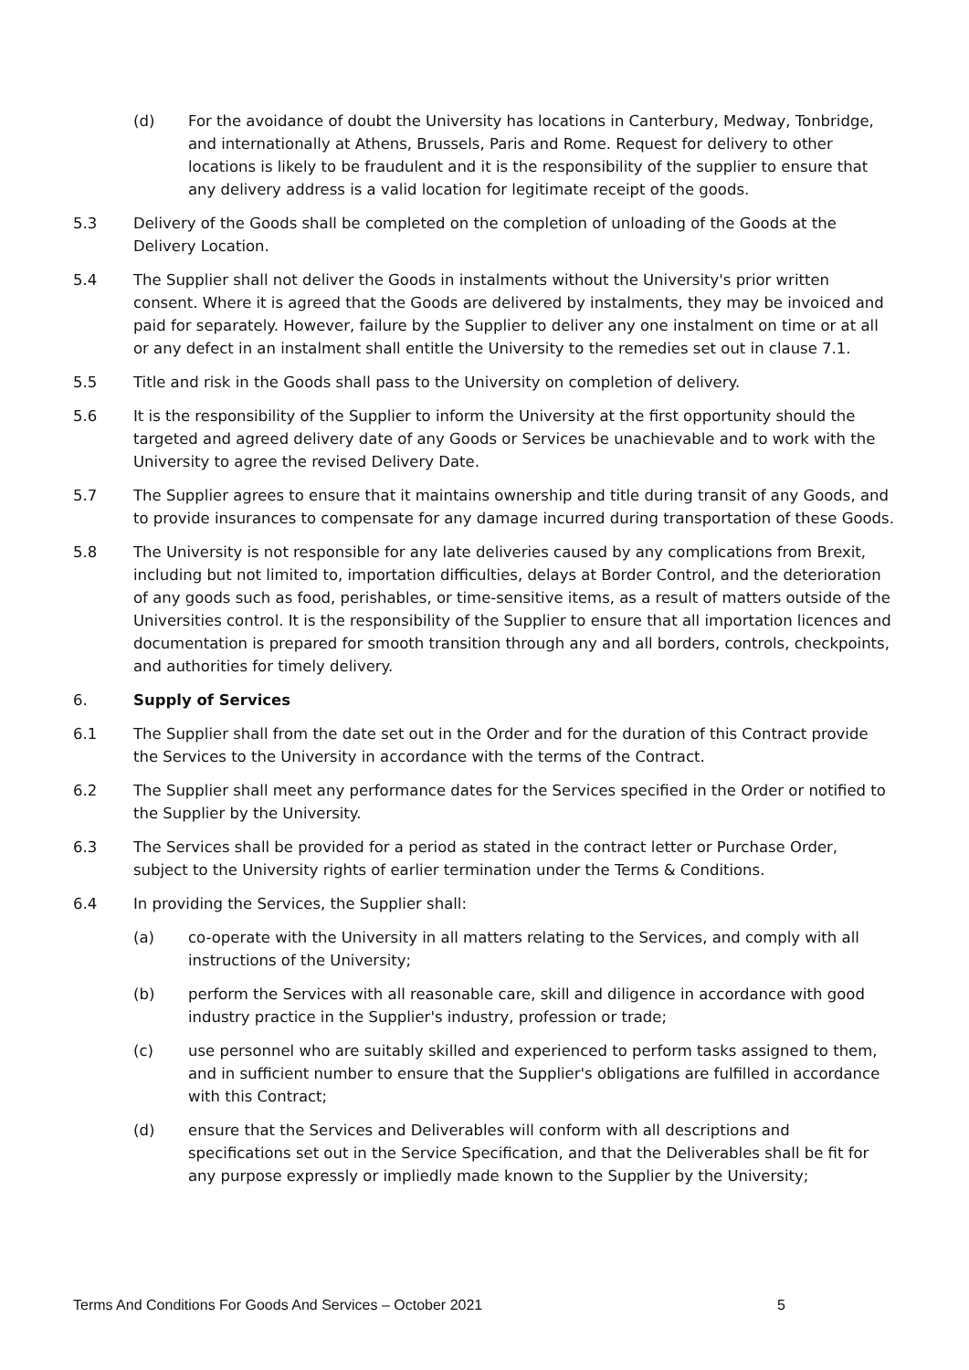(d) For the avoidance of doubt the University has locations in Canterbury, Medway, Tonbridge, and internationally at Athens, Brussels, Paris and Rome. Request for delivery to other locations is likely to be fraudulent and it is the responsibility of the supplier to ensure that any delivery address is a valid location for legitimate receipt of the goods.
5.3 Delivery of the Goods shall be completed on the completion of unloading of the Goods at the Delivery Location.
5.4 The Supplier shall not deliver the Goods in instalments without the University's prior written consent. Where it is agreed that the Goods are delivered by instalments, they may be invoiced and paid for separately. However, failure by the Supplier to deliver any one instalment on time or at all or any defect in an instalment shall entitle the University to the remedies set out in clause 7.1.
5.5 Title and risk in the Goods shall pass to the University on completion of delivery.
5.6 It is the responsibility of the Supplier to inform the University at the first opportunity should the targeted and agreed delivery date of any Goods or Services be unachievable and to work with the University to agree the revised Delivery Date.
5.7 The Supplier agrees to ensure that it maintains ownership and title during transit of any Goods, and to provide insurances to compensate for any damage incurred during transportation of these Goods.
5.8 The University is not responsible for any late deliveries caused by any complications from Brexit, including but not limited to, importation difficulties, delays at Border Control, and the deterioration of any goods such as food, perishables, or time-sensitive items, as a result of matters outside of the Universities control. It is the responsibility of the Supplier to ensure that all importation licences and documentation is prepared for smooth transition through any and all borders, controls, checkpoints, and authorities for timely delivery.
6. Supply of Services
6.1 The Supplier shall from the date set out in the Order and for the duration of this Contract provide the Services to the University in accordance with the terms of the Contract.
6.2 The Supplier shall meet any performance dates for the Services specified in the Order or notified to the Supplier by the University.
6.3 The Services shall be provided for a period as stated in the contract letter or Purchase Order, subject to the University rights of earlier termination under the Terms & Conditions.
6.4 In providing the Services, the Supplier shall:
(a) co-operate with the University in all matters relating to the Services, and comply with all instructions of the University;
(b) perform the Services with all reasonable care, skill and diligence in accordance with good industry practice in the Supplier's industry, profession or trade;
(c) use personnel who are suitably skilled and experienced to perform tasks assigned to them, and in sufficient number to ensure that the Supplier's obligations are fulfilled in accordance with this Contract;
(d) ensure that the Services and Deliverables will conform with all descriptions and specifications set out in the Service Specification, and that the Deliverables shall be fit for any purpose expressly or impliedly made known to the Supplier by the University;
Terms And Conditions For Goods And Services – October 2021 5